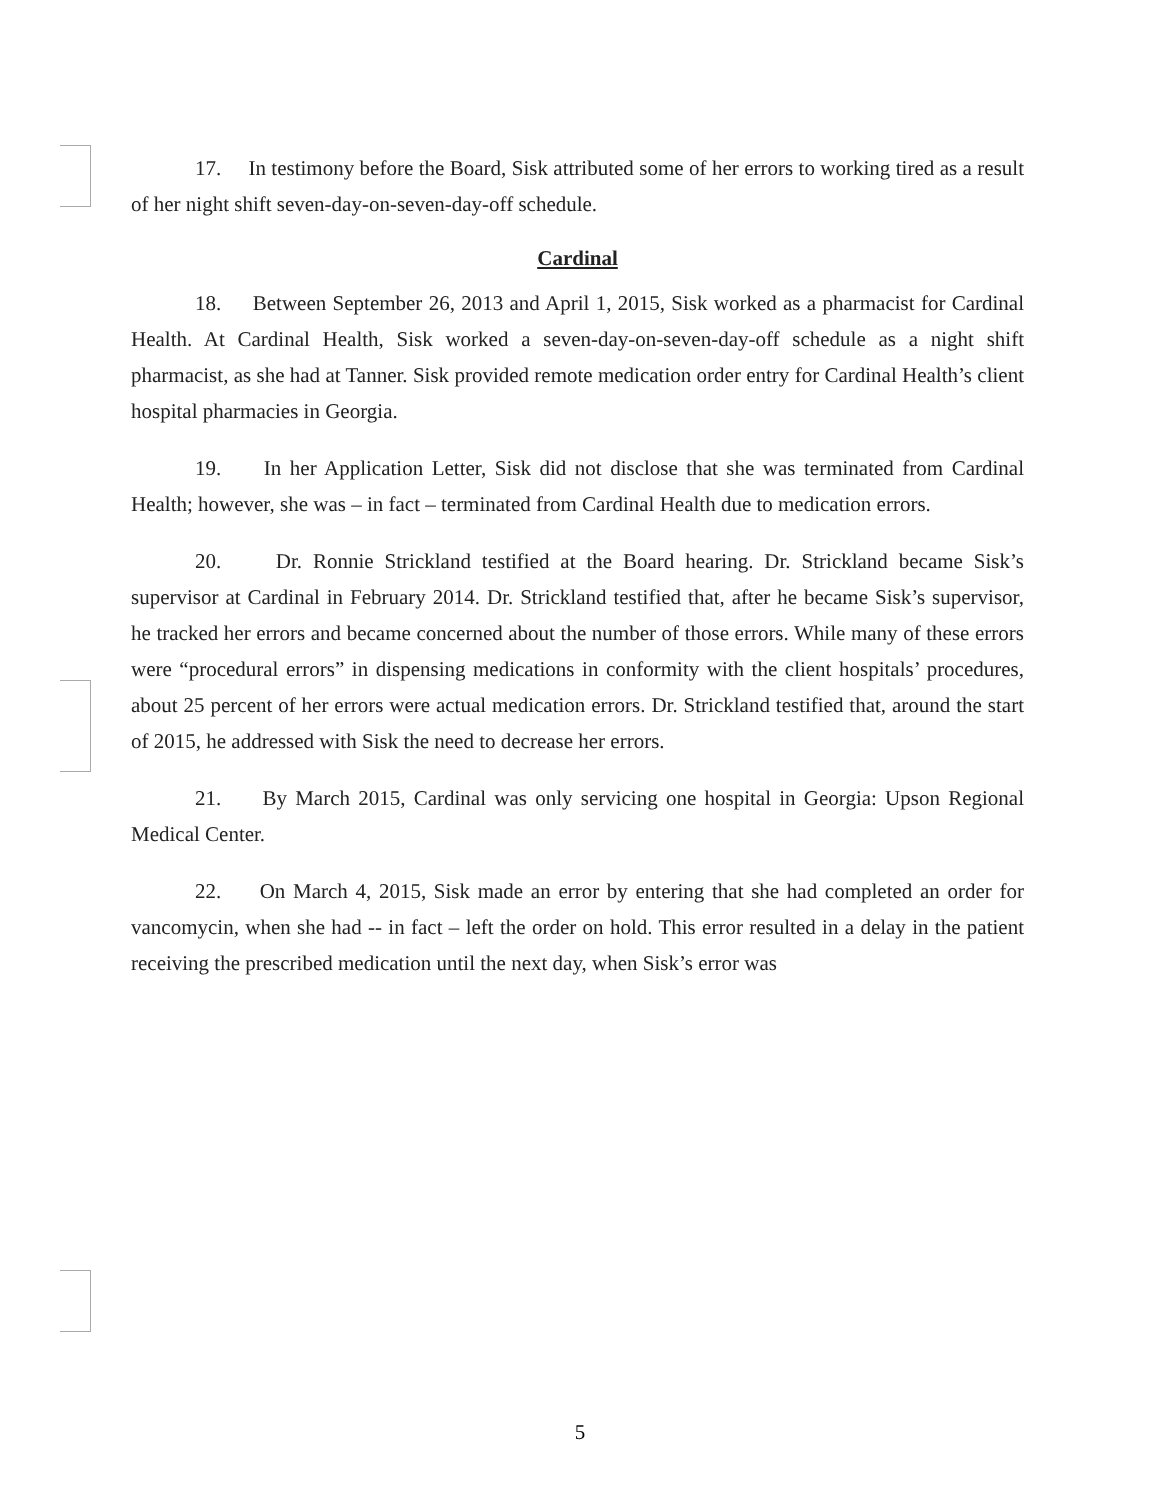17. In testimony before the Board, Sisk attributed some of her errors to working tired as a result of her night shift seven-day-on-seven-day-off schedule.
Cardinal
18. Between September 26, 2013 and April 1, 2015, Sisk worked as a pharmacist for Cardinal Health. At Cardinal Health, Sisk worked a seven-day-on-seven-day-off schedule as a night shift pharmacist, as she had at Tanner. Sisk provided remote medication order entry for Cardinal Health’s client hospital pharmacies in Georgia.
19. In her Application Letter, Sisk did not disclose that she was terminated from Cardinal Health; however, she was – in fact – terminated from Cardinal Health due to medication errors.
20. Dr. Ronnie Strickland testified at the Board hearing. Dr. Strickland became Sisk’s supervisor at Cardinal in February 2014. Dr. Strickland testified that, after he became Sisk’s supervisor, he tracked her errors and became concerned about the number of those errors. While many of these errors were “procedural errors” in dispensing medications in conformity with the client hospitals’ procedures, about 25 percent of her errors were actual medication errors. Dr. Strickland testified that, around the start of 2015, he addressed with Sisk the need to decrease her errors.
21. By March 2015, Cardinal was only servicing one hospital in Georgia: Upson Regional Medical Center.
22. On March 4, 2015, Sisk made an error by entering that she had completed an order for vancomycin, when she had -- in fact – left the order on hold. This error resulted in a delay in the patient receiving the prescribed medication until the next day, when Sisk’s error was
5